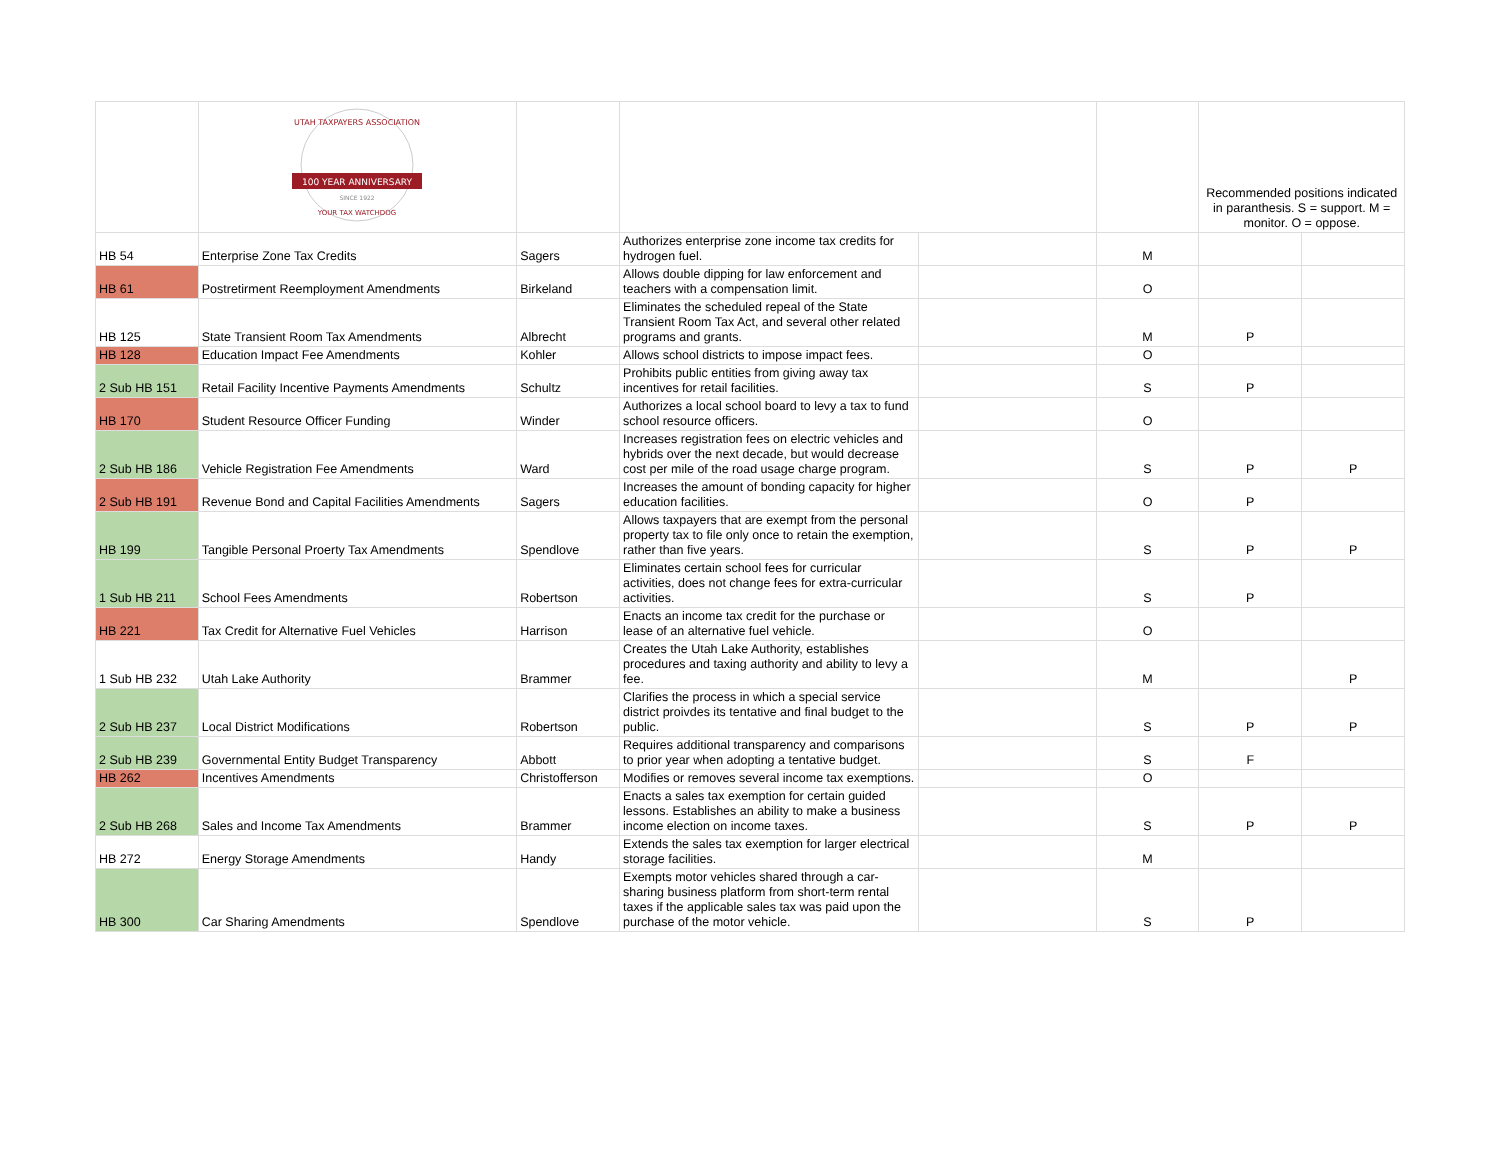| | UTAH TAXPAYERS ASSOCIATION 100 YEAR ANNIVERSARY SINCE 1922 YOUR TAX WATCHDOG | | | | | Recommended positions indicated in paranthesis. S = support. M = monitor. O = oppose. | |
| HB 54 | Enterprise Zone Tax Credits | Sagers | Authorizes enterprise zone income tax credits for hydrogen fuel. | | M | | |
| HB 61 | Postretirment Reemployment Amendments | Birkeland | Allows double dipping for law enforcement and teachers with a compensation limit. | | O | | |
| HB 125 | State Transient Room Tax Amendments | Albrecht | Eliminates the scheduled repeal of the State Transient Room Tax Act, and several other related programs and grants. | | M | P | |
| HB 128 | Education Impact Fee Amendments | Kohler | Allows school districts to impose impact fees. | | O | | |
| 2 Sub HB 151 | Retail Facility Incentive Payments Amendments | Schultz | Prohibits public entities from giving away tax incentives for retail facilities. | | S | P | |
| HB 170 | Student Resource Officer Funding | Winder | Authorizes a local school board to levy a tax to fund school resource officers. | | O | | |
| 2 Sub HB 186 | Vehicle Registration Fee Amendments | Ward | Increases registration fees on electric vehicles and hybrids over the next decade, but would decrease cost per mile of the road usage charge program. | | S | P | P |
| 2 Sub HB 191 | Revenue Bond and Capital Facilities Amendments | Sagers | Increases the amount of bonding capacity for higher education facilities. | | O | P | |
| HB 199 | Tangible Personal Proerty Tax Amendments | Spendlove | Allows taxpayers that are exempt from the personal property tax to file only once to retain the exemption, rather than five years. | | S | P | P |
| 1 Sub HB 211 | School Fees Amendments | Robertson | Eliminates certain school fees for curricular activities, does not change fees for extra-curricular activities. | | S | P | |
| HB 221 | Tax Credit for Alternative Fuel Vehicles | Harrison | Enacts an income tax credit for the purchase or lease of an alternative fuel vehicle. | | O | | |
| 1 Sub HB 232 | Utah Lake Authority | Brammer | Creates the Utah Lake Authority, establishes procedures and taxing authority and ability to levy a fee. | | M | | P |
| 2 Sub HB 237 | Local District Modifications | Robertson | Clarifies the process in which a special service district proivdes its tentative and final budget to the public. | | S | P | P |
| 2 Sub HB 239 | Governmental Entity Budget Transparency | Abbott | Requires additional transparency and comparisons to prior year when adopting a tentative budget. | | S | F | |
| HB 262 | Incentives Amendments | Christofferson | Modifies or removes several income tax exemptions. | | O | | |
| 2 Sub HB 268 | Sales and Income Tax Amendments | Brammer | Enacts a sales tax exemption for certain guided lessons. Establishes an ability to make a business income election on income taxes. | | S | P | P |
| HB 272 | Energy Storage Amendments | Handy | Extends the sales tax exemption for larger electrical storage facilities. | | M | | |
| HB 300 | Car Sharing Amendments | Spendlove | Exempts motor vehicles shared through a car-sharing business platform from short-term rental taxes if the applicable sales tax was paid upon the purchase of the motor vehicle. | | S | P | |